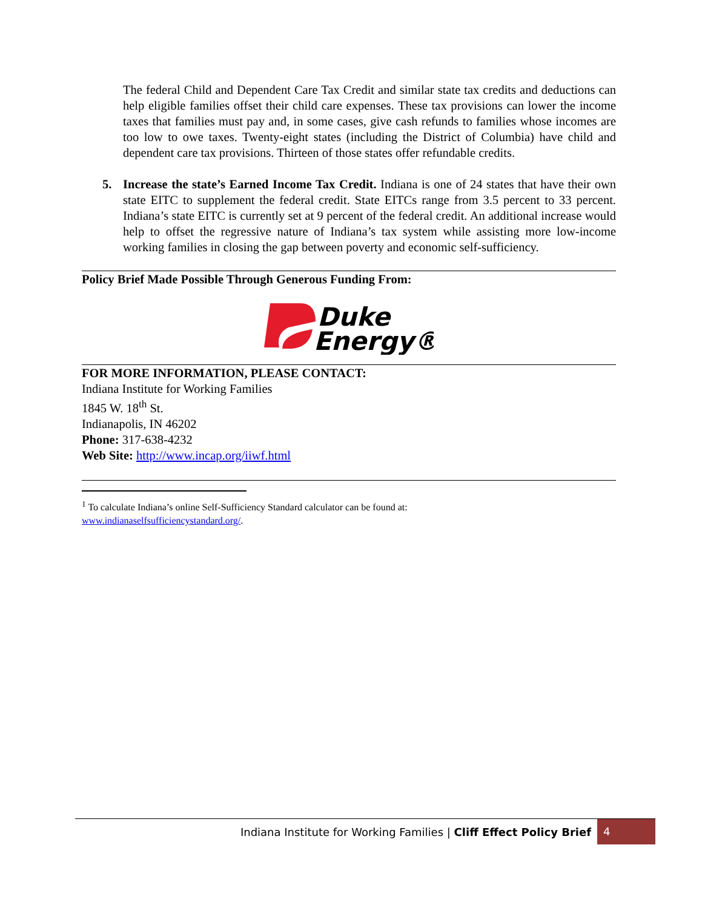The federal Child and Dependent Care Tax Credit and similar state tax credits and deductions can help eligible families offset their child care expenses. These tax provisions can lower the income taxes that families must pay and, in some cases, give cash refunds to families whose incomes are too low to owe taxes. Twenty-eight states (including the District of Columbia) have child and dependent care tax provisions. Thirteen of those states offer refundable credits.
5. Increase the state’s Earned Income Tax Credit. Indiana is one of 24 states that have their own state EITC to supplement the federal credit. State EITCs range from 3.5 percent to 33 percent. Indiana’s state EITC is currently set at 9 percent of the federal credit. An additional increase would help to offset the regressive nature of Indiana’s tax system while assisting more low-income working families in closing the gap between poverty and economic self-sufficiency.
Policy Brief Made Possible Through Generous Funding From:
Duke
Energy®
FOR MORE INFORMATION, PLEASE CONTACT:
Indiana Institute for Working Families
1845 W. 18<sup>th</sup> St.
Indianapolis, IN 46202
Phone: 317-638-4232
Web Site: http://www.incap.org/iiwf.html
<sup>1</sup> To calculate Indiana’s online Self-Sufficiency Standard calculator can be found at:
www.indianaselfsufficiencystandard.org/.
Indiana Institute for Working Families | Cliff Effect Policy Brief 4